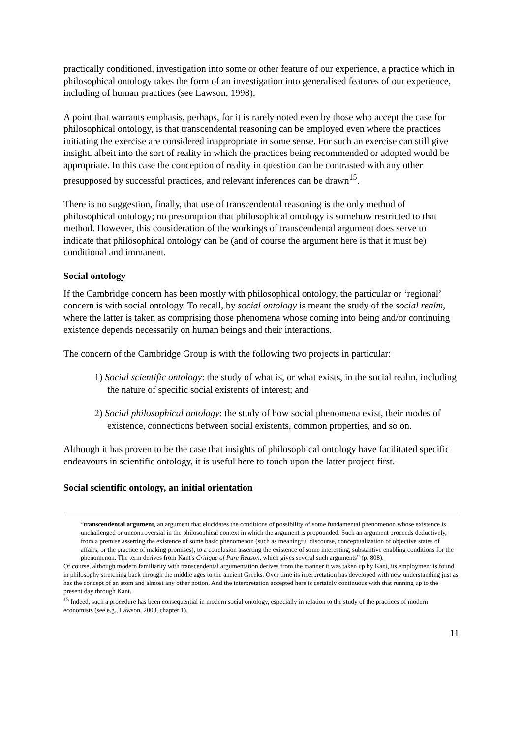practically conditioned, investigation into some or other feature of our experience, a practice which in philosophical ontology takes the form of an investigation into generalised features of our experience, including of human practices (see Lawson, 1998).
A point that warrants emphasis, perhaps, for it is rarely noted even by those who accept the case for philosophical ontology, is that transcendental reasoning can be employed even where the practices initiating the exercise are considered inappropriate in some sense. For such an exercise can still give insight, albeit into the sort of reality in which the practices being recommended or adopted would be appropriate. In this case the conception of reality in question can be contrasted with any other presupposed by successful practices, and relevant inferences can be drawn<sup>15</sup>.
There is no suggestion, finally, that use of transcendental reasoning is the only method of philosophical ontology; no presumption that philosophical ontology is somehow restricted to that method. However, this consideration of the workings of transcendental argument does serve to indicate that philosophical ontology can be (and of course the argument here is that it must be) conditional and immanent.
Social ontology
If the Cambridge concern has been mostly with philosophical ontology, the particular or ‘regional’ concern is with social ontology. To recall, by social ontology is meant the study of the social realm, where the latter is taken as comprising those phenomena whose coming into being and/or continuing existence depends necessarily on human beings and their interactions.
The concern of the Cambridge Group is with the following two projects in particular:
1) Social scientific ontology: the study of what is, or what exists, in the social realm, including the nature of specific social existents of interest; and
2) Social philosophical ontology: the study of how social phenomena exist, their modes of existence, connections between social existents, common properties, and so on.
Although it has proven to be the case that insights of philosophical ontology have facilitated specific endeavours in scientific ontology, it is useful here to touch upon the latter project first.
Social scientific ontology, an initial orientation
“transcendental argument, an argument that elucidates the conditions of possibility of some fundamental phenomenon whose existence is unchallenged or uncontroversial in the philosophical context in which the argument is propounded. Such an argument proceeds deductively, from a premise asserting the existence of some basic phenomenon (such as meaningful discourse, conceptualization of objective states of affairs, or the practice of making promises), to a conclusion asserting the existence of some interesting, substantive enabling conditions for the phenomenon. The term derives from Kant's Critique of Pure Reason, which gives several such arguments” (p. 808).
Of course, although modern familiarity with transcendental argumentation derives from the manner it was taken up by Kant, its employment is found in philosophy stretching back through the middle ages to the ancient Greeks. Over time its interpretation has developed with new understanding just as has the concept of an atom and almost any other notion. And the interpretation accepted here is certainly continuous with that running up to the present day through Kant.
<sup>15</sup> Indeed, such a procedure has been consequential in modern social ontology, especially in relation to the study of the practices of modern economists (see e.g., Lawson, 2003, chapter 1).
11